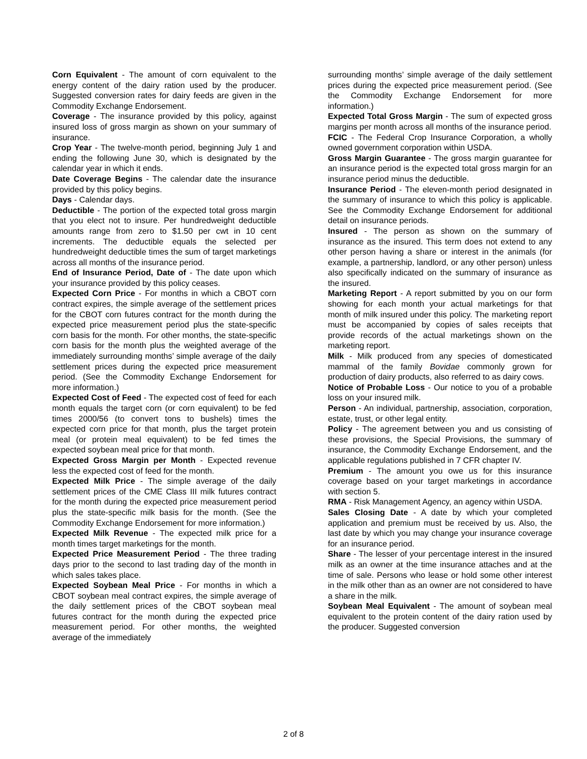Corn Equivalent - The amount of corn equivalent to the energy content of the dairy ration used by the producer. Suggested conversion rates for dairy feeds are given in the Commodity Exchange Endorsement.
Coverage - The insurance provided by this policy, against insured loss of gross margin as shown on your summary of insurance.
Crop Year - The twelve-month period, beginning July 1 and ending the following June 30, which is designated by the calendar year in which it ends.
Date Coverage Begins - The calendar date the insurance provided by this policy begins.
Days - Calendar days.
Deductible - The portion of the expected total gross margin that you elect not to insure. Per hundredweight deductible amounts range from zero to $1.50 per cwt in 10 cent increments. The deductible equals the selected per hundredweight deductible times the sum of target marketings across all months of the insurance period.
End of Insurance Period, Date of - The date upon which your insurance provided by this policy ceases.
Expected Corn Price - For months in which a CBOT corn contract expires, the simple average of the settlement prices for the CBOT corn futures contract for the month during the expected price measurement period plus the state-specific corn basis for the month. For other months, the state-specific corn basis for the month plus the weighted average of the immediately surrounding months’ simple average of the daily settlement prices during the expected price measurement period. (See the Commodity Exchange Endorsement for more information.)
Expected Cost of Feed - The expected cost of feed for each month equals the target corn (or corn equivalent) to be fed times 2000/56 (to convert tons to bushels) times the expected corn price for that month, plus the target protein meal (or protein meal equivalent) to be fed times the expected soybean meal price for that month.
Expected Gross Margin per Month - Expected revenue less the expected cost of feed for the month.
Expected Milk Price - The simple average of the daily settlement prices of the CME Class III milk futures contract for the month during the expected price measurement period plus the state-specific milk basis for the month. (See the Commodity Exchange Endorsement for more information.)
Expected Milk Revenue - The expected milk price for a month times target marketings for the month.
Expected Price Measurement Period - The three trading days prior to the second to last trading day of the month in which sales takes place.
Expected Soybean Meal Price - For months in which a CBOT soybean meal contract expires, the simple average of the daily settlement prices of the CBOT soybean meal futures contract for the month during the expected price measurement period. For other months, the weighted average of the immediately
surrounding months’ simple average of the daily settlement prices during the expected price measurement period. (See the Commodity Exchange Endorsement for more information.)
Expected Total Gross Margin - The sum of expected gross margins per month across all months of the insurance period.
FCIC - The Federal Crop Insurance Corporation, a wholly owned government corporation within USDA.
Gross Margin Guarantee - The gross margin guarantee for an insurance period is the expected total gross margin for an insurance period minus the deductible.
Insurance Period - The eleven-month period designated in the summary of insurance to which this policy is applicable. See the Commodity Exchange Endorsement for additional detail on insurance periods.
Insured - The person as shown on the summary of insurance as the insured. This term does not extend to any other person having a share or interest in the animals (for example, a partnership, landlord, or any other person) unless also specifically indicated on the summary of insurance as the insured.
Marketing Report - A report submitted by you on our form showing for each month your actual marketings for that month of milk insured under this policy. The marketing report must be accompanied by copies of sales receipts that provide records of the actual marketings shown on the marketing report.
Milk - Milk produced from any species of domesticated mammal of the family Bovidae commonly grown for production of dairy products, also referred to as dairy cows.
Notice of Probable Loss - Our notice to you of a probable loss on your insured milk.
Person - An individual, partnership, association, corporation, estate, trust, or other legal entity.
Policy - The agreement between you and us consisting of these provisions, the Special Provisions, the summary of insurance, the Commodity Exchange Endorsement, and the applicable regulations published in 7 CFR chapter IV.
Premium - The amount you owe us for this insurance coverage based on your target marketings in accordance with section 5.
RMA - Risk Management Agency, an agency within USDA.
Sales Closing Date - A date by which your completed application and premium must be received by us. Also, the last date by which you may change your insurance coverage for an insurance period.
Share - The lesser of your percentage interest in the insured milk as an owner at the time insurance attaches and at the time of sale. Persons who lease or hold some other interest in the milk other than as an owner are not considered to have a share in the milk.
Soybean Meal Equivalent - The amount of soybean meal equivalent to the protein content of the dairy ration used by the producer. Suggested conversion
2 of 8